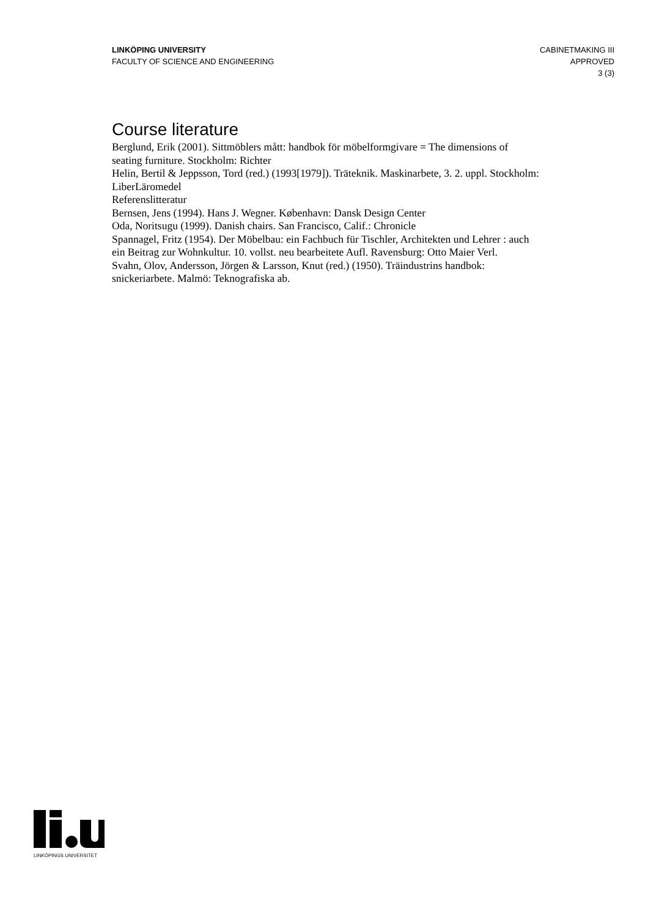LINKÖPING UNIVERSITY
FACULTY OF SCIENCE AND ENGINEERING
CABINETMAKING III
APPROVED
3 (3)
Course literature
Berglund, Erik (2001). Sittmöblers mått: handbok för möbelformgivare = The dimensions of seating furniture. Stockholm: Richter
Helin, Bertil & Jeppsson, Tord (red.) (1993[1979]). Träteknik. Maskinarbete, 3. 2. uppl. Stockholm: LiberLäromedel
Referenslitteratur
Bernsen, Jens (1994). Hans J. Wegner. København: Dansk Design Center
Oda, Noritsugu (1999). Danish chairs. San Francisco, Calif.: Chronicle
Spannagel, Fritz (1954). Der Möbelbau: ein Fachbuch für Tischler, Architekten und Lehrer : auch ein Beitrag zur Wohnkultur. 10. vollst. neu bearbeitete Aufl. Ravensburg: Otto Maier Verl.
Svahn, Olov, Andersson, Jörgen & Larsson, Knut (red.) (1950). Träindustrins handbok: snickeriarbete. Malmö: Teknografiska ab.
LINKÖPINGS UNIVERSITET